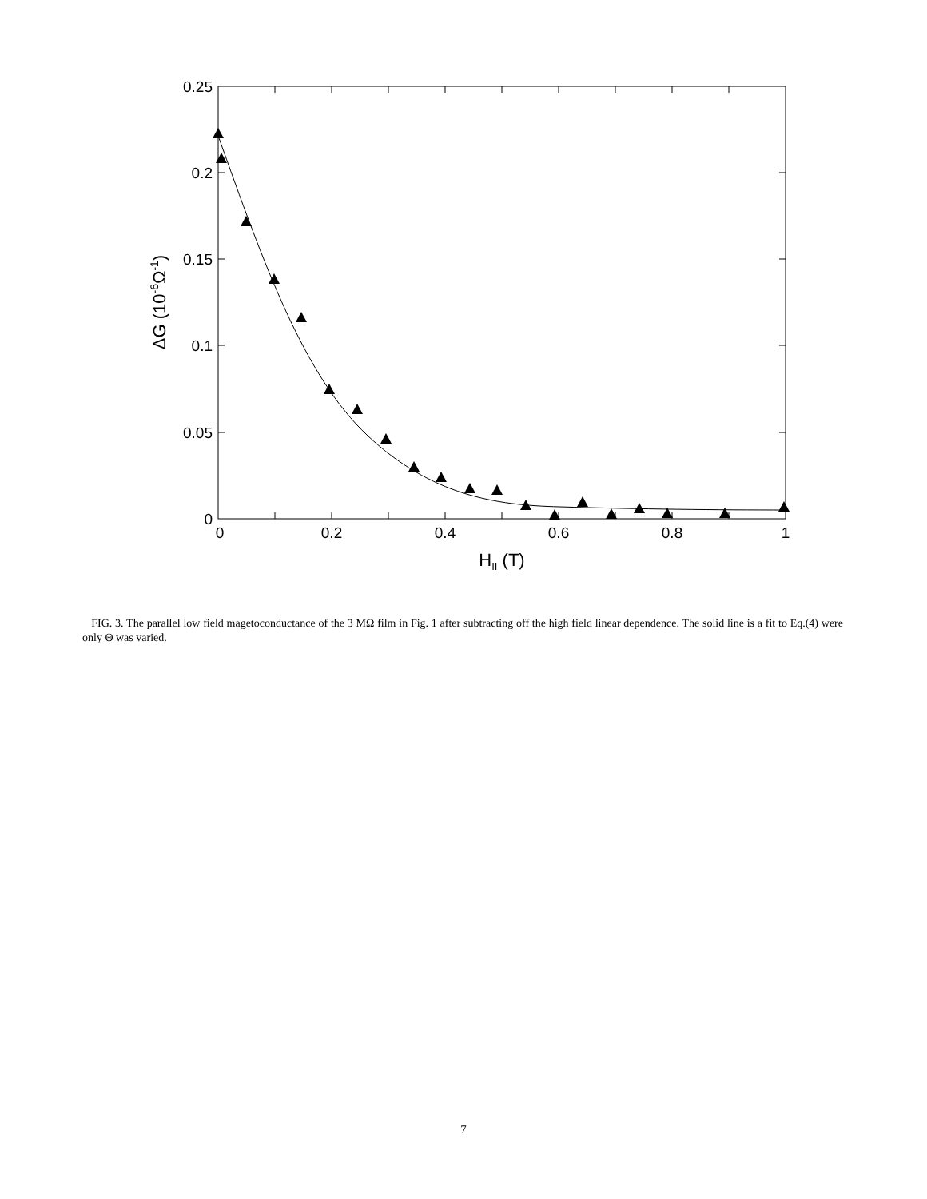0.25
0.2
0.15
0.1
0.05
0
0
0.2
0.4
0.6
0.8
1
HII (T)
ΔG (10-6Ω-1)
FIG. 3. The parallel low field magetoconductance of the 3 MΩ film in Fig. 1 after subtracting off the high field linear dependence. The solid line is a fit to Eq.(4) were only Θ was varied.
7